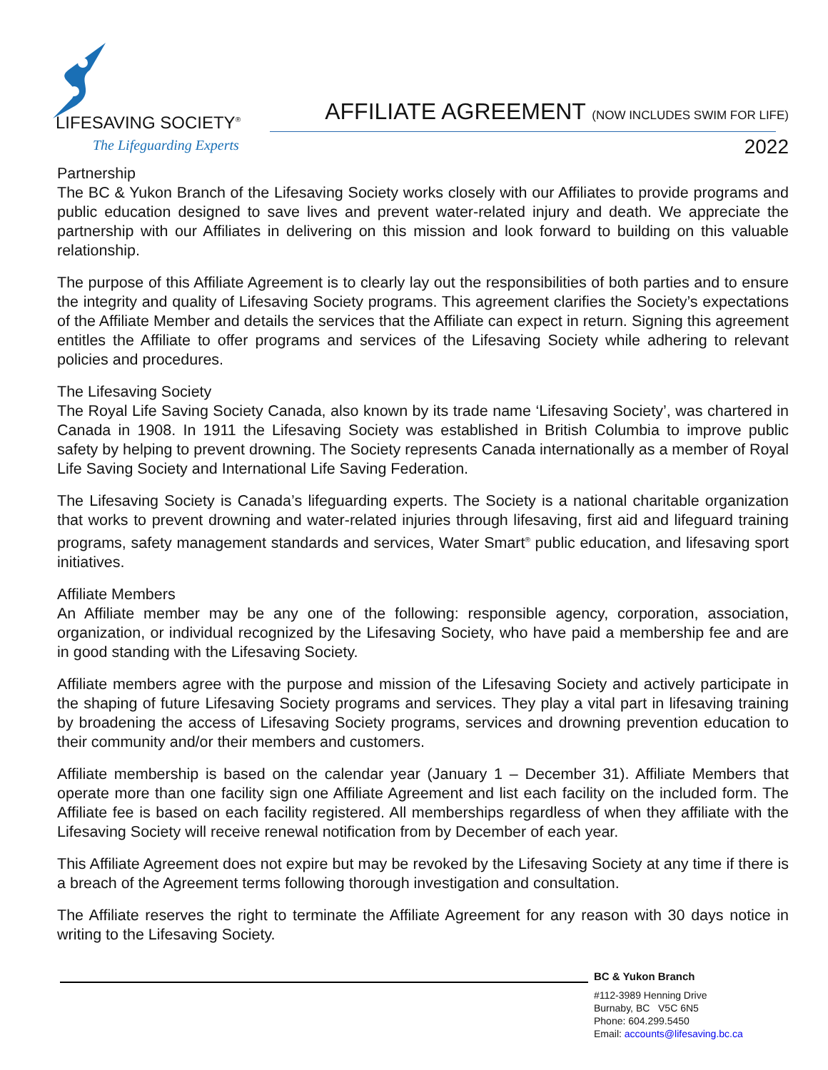LIFESAVING SOCIETY<sup>®</sup>
The Lifeguarding Experts
AFFILIATE AGREEMENT (NOW INCLUDES SWIM FOR LIFE)
2022
Partnership
The BC & Yukon Branch of the Lifesaving Society works closely with our Affiliates to provide programs and public education designed to save lives and prevent water-related injury and death. We appreciate the partnership with our Affiliates in delivering on this mission and look forward to building on this valuable relationship.
The purpose of this Affiliate Agreement is to clearly lay out the responsibilities of both parties and to ensure the integrity and quality of Lifesaving Society programs. This agreement clarifies the Society’s expectations of the Affiliate Member and details the services that the Affiliate can expect in return. Signing this agreement entitles the Affiliate to offer programs and services of the Lifesaving Society while adhering to relevant policies and procedures.
The Lifesaving Society
The Royal Life Saving Society Canada, also known by its trade name ‘Lifesaving Society’, was chartered in Canada in 1908. In 1911 the Lifesaving Society was established in British Columbia to improve public safety by helping to prevent drowning. The Society represents Canada internationally as a member of Royal Life Saving Society and International Life Saving Federation.
The Lifesaving Society is Canada’s lifeguarding experts. The Society is a national charitable organization that works to prevent drowning and water-related injuries through lifesaving, first aid and lifeguard training programs, safety management standards and services, Water Smart<sup>®</sup> public education, and lifesaving sport initiatives.
Affiliate Members
An Affiliate member may be any one of the following: responsible agency, corporation, association, organization, or individual recognized by the Lifesaving Society, who have paid a membership fee and are in good standing with the Lifesaving Society.
Affiliate members agree with the purpose and mission of the Lifesaving Society and actively participate in the shaping of future Lifesaving Society programs and services. They play a vital part in lifesaving training by broadening the access of Lifesaving Society programs, services and drowning prevention education to their community and/or their members and customers.
Affiliate membership is based on the calendar year (January 1 – December 31). Affiliate Members that operate more than one facility sign one Affiliate Agreement and list each facility on the included form. The Affiliate fee is based on each facility registered. All memberships regardless of when they affiliate with the Lifesaving Society will receive renewal notification from by December of each year.
This Affiliate Agreement does not expire but may be revoked by the Lifesaving Society at any time if there is a breach of the Agreement terms following thorough investigation and consultation.
The Affiliate reserves the right to terminate the Affiliate Agreement for any reason with 30 days notice in writing to the Lifesaving Society.
BC & Yukon Branch
#112-3989 Henning Drive
Burnaby, BC V5C 6N5
Phone: 604.299.5450
Email: accounts@lifesaving.bc.ca